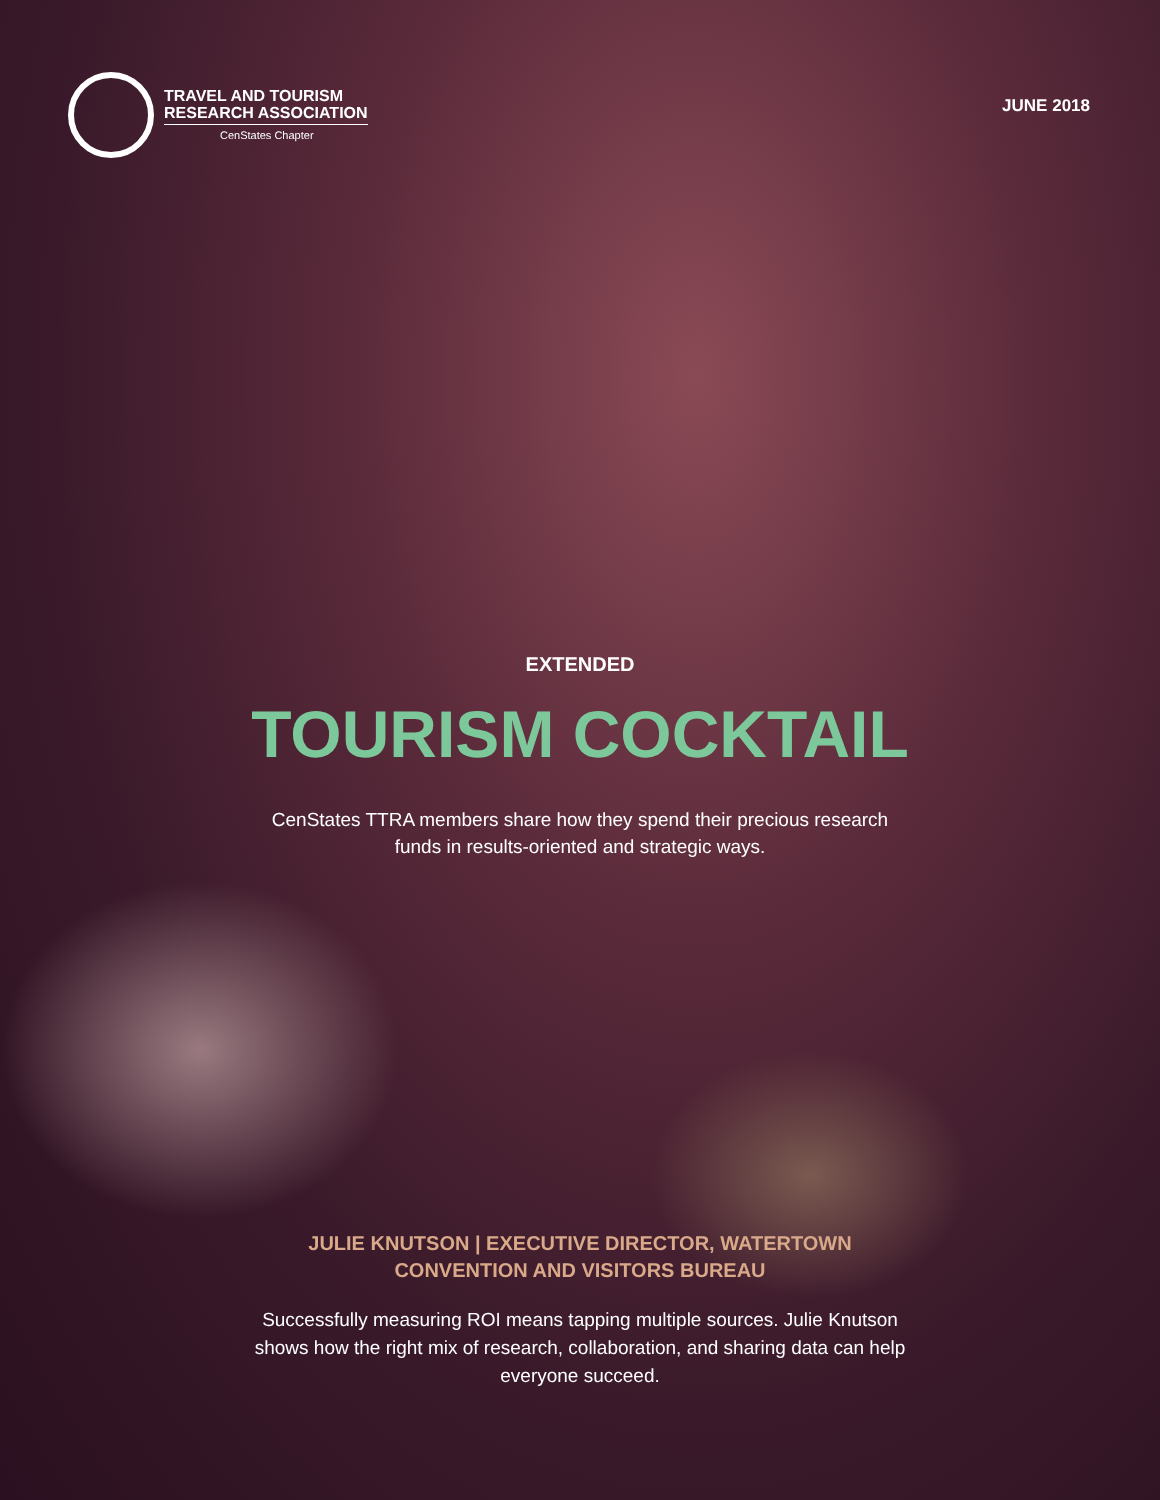TRAVEL AND TOURISM
RESEARCH ASSOCIATION
CenStates Chapter
JUNE 2018
EXTENDED
TOURISM COCKTAIL
CenStates TTRA members share how they spend their precious research funds in results-oriented and strategic ways.
JULIE KNUTSON | EXECUTIVE DIRECTOR, WATERTOWN CONVENTION AND VISITORS BUREAU
Successfully measuring ROI means tapping multiple sources. Julie Knutson shows how the right mix of research, collaboration, and sharing data can help everyone succeed.